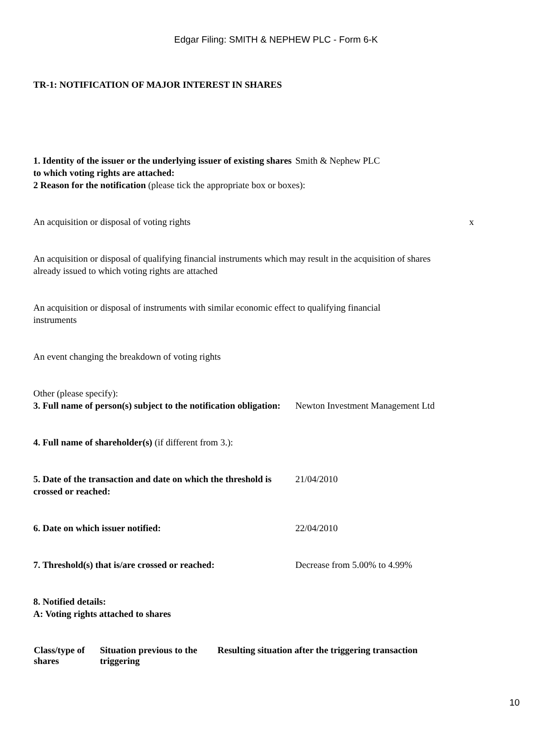Edgar Filing: SMITH & NEPHEW PLC - Form 6-K
TR-1: NOTIFICATION OF MAJOR INTEREST IN SHARES
| 1. Identity of the issuer or the underlying issuer of existing shares to which voting rights are attached: | Smith & Nephew PLC |
2 Reason for the notification (please tick the appropriate box or boxes):
| An acquisition or disposal of voting rights | x |
An acquisition or disposal of qualifying financial instruments which may result in the acquisition of shares already issued to which voting rights are attached
An acquisition or disposal of instruments with similar economic effect to qualifying financial instruments
An event changing the breakdown of voting rights
Other (please specify):
| 3. Full name of person(s) subject to the notification obligation: | Newton Investment Management Ltd |
4. Full name of shareholder(s) (if different from 3.):
| 5. Date of the transaction and date on which the threshold is crossed or reached: | 21/04/2010 |
| 6. Date on which issuer notified: | 22/04/2010 |
| 7. Threshold(s) that is/are crossed or reached: | Decrease from 5.00% to 4.99% |
8. Notified details:
A: Voting rights attached to shares
| Class/type of shares | Situation previous to the triggering | Resulting situation after the triggering transaction |
| --- | --- | --- |
10